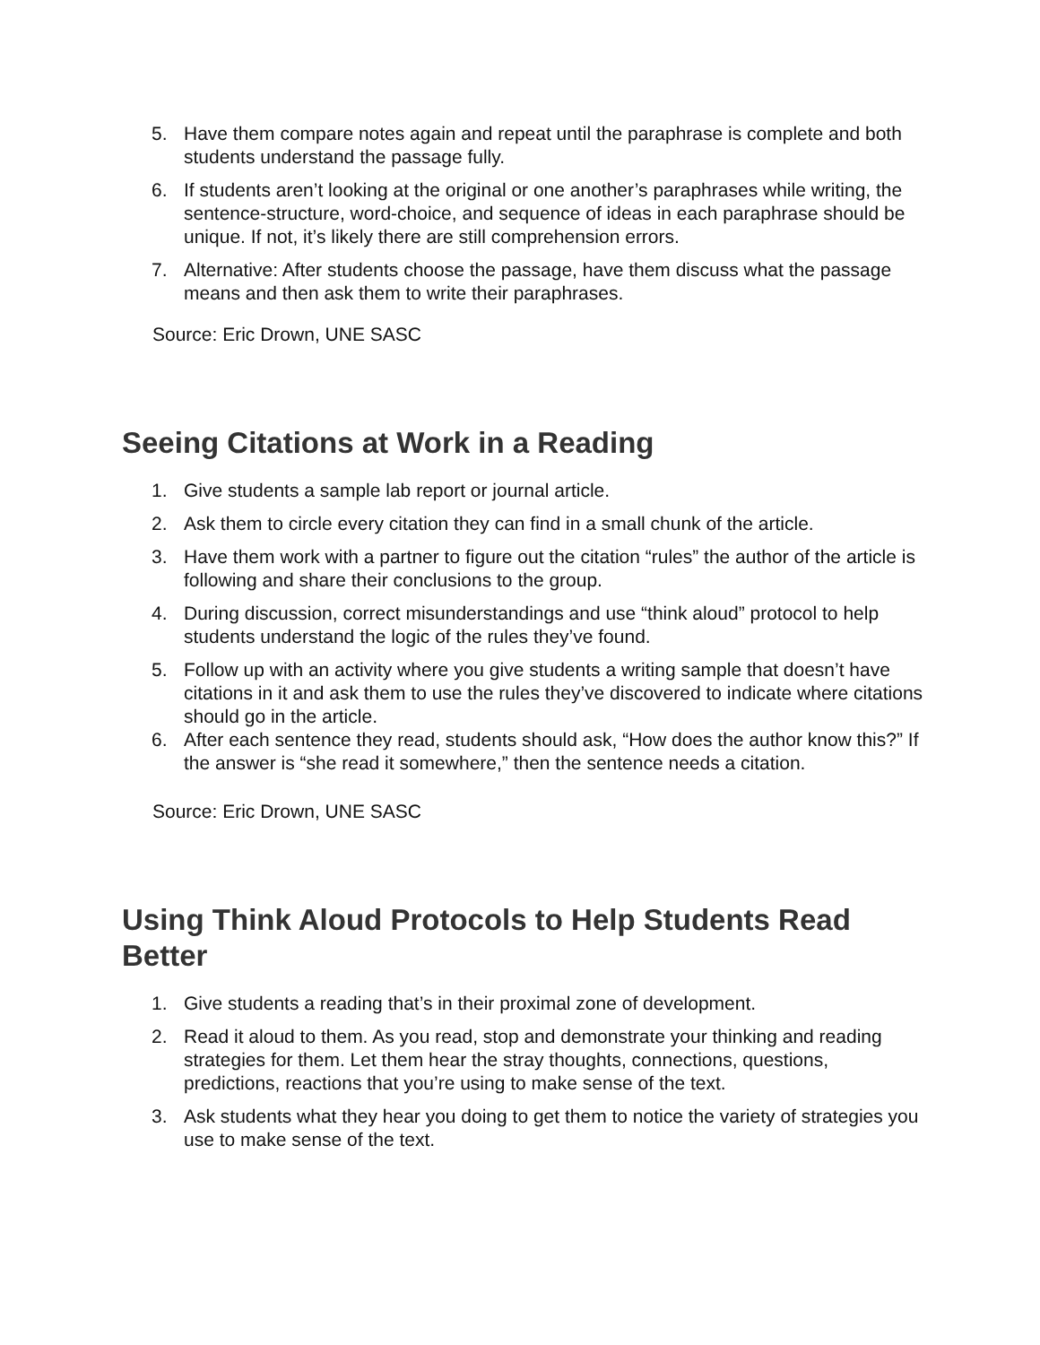5. Have them compare notes again and repeat until the paraphrase is complete and both students understand the passage fully.
6. If students aren’t looking at the original or one another’s paraphrases while writing, the sentence-structure, word-choice, and sequence of ideas in each paraphrase should be unique. If not, it’s likely there are still comprehension errors.
7. Alternative: After students choose the passage, have them discuss what the passage means and then ask them to write their paraphrases.
Source: Eric Drown, UNE SASC
Seeing Citations at Work in a Reading
1. Give students a sample lab report or journal article.
2. Ask them to circle every citation they can find in a small chunk of the article.
3. Have them work with a partner to figure out the citation “rules” the author of the article is following and share their conclusions to the group.
4. During discussion, correct misunderstandings and use “think aloud” protocol to help students understand the logic of the rules they’ve found.
5. Follow up with an activity where you give students a writing sample that doesn’t have citations in it and ask them to use the rules they’ve discovered to indicate where citations should go in the article.
6. After each sentence they read, students should ask, “How does the author know this?” If the answer is “she read it somewhere,” then the sentence needs a citation.
Source: Eric Drown, UNE SASC
Using Think Aloud Protocols to Help Students Read Better
1. Give students a reading that’s in their proximal zone of development.
2. Read it aloud to them. As you read, stop and demonstrate your thinking and reading strategies for them. Let them hear the stray thoughts, connections, questions, predictions, reactions that you’re using to make sense of the text.
3. Ask students what they hear you doing to get them to notice the variety of strategies you use to make sense of the text.